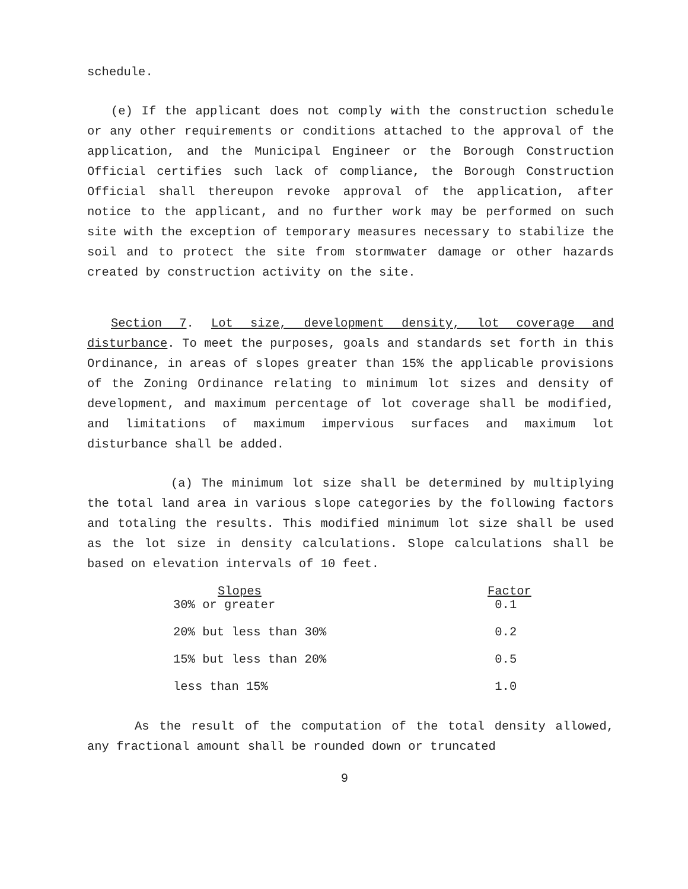schedule.
(e) If the applicant does not comply with the construction schedule or any other requirements or conditions attached to the approval of the application, and the Municipal Engineer or the Borough Construction Official certifies such lack of compliance, the Borough Construction Official shall thereupon revoke approval of the application, after notice to the applicant, and no further work may be performed on such site with the exception of temporary measures necessary to stabilize the soil and to protect the site from stormwater damage or other hazards created by construction activity on the site.
Section 7. Lot size, development density, lot coverage and disturbance. To meet the purposes, goals and standards set forth in this Ordinance, in areas of slopes greater than 15% the applicable provisions of the Zoning Ordinance relating to minimum lot sizes and density of development, and maximum percentage of lot coverage shall be modified, and limitations of maximum impervious surfaces and maximum lot disturbance shall be added.
(a) The minimum lot size shall be determined by multiplying the total land area in various slope categories by the following factors and totaling the results. This modified minimum lot size shall be used as the lot size in density calculations. Slope calculations shall be based on elevation intervals of 10 feet.
| Slopes | Factor |
| --- | --- |
| 30% or greater | 0.1 |
| 20% but less than 30% | 0.2 |
| 15% but less than 20% | 0.5 |
| less than 15% | 1.0 |
As the result of the computation of the total density allowed, any fractional amount shall be rounded down or truncated
9